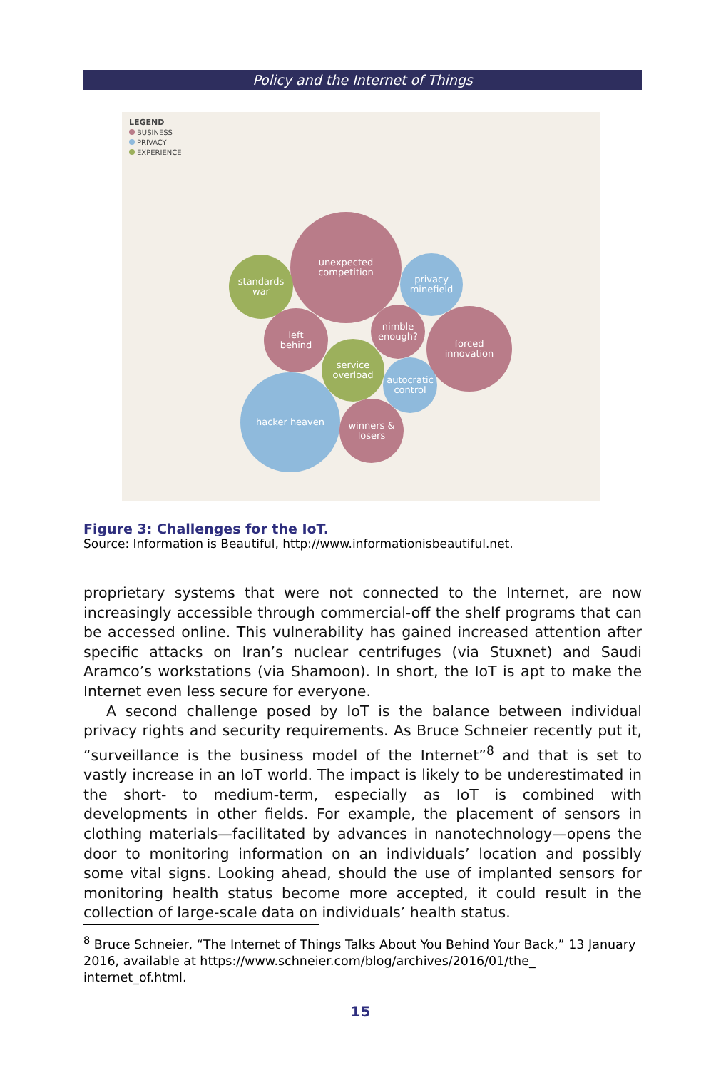Policy and the Internet of Things
LEGEND
BUSINESS
PRIVACY
EXPERIENCE
unexpected
competition
standards
war
privacy
minefield
left
behind
nimble
enough?
forced
innovation
service
overload
autocratic
control
hacker heaven
winners &
losers
Figure 3: Challenges for the IoT.
Source: Information is Beautiful, http://www.informationisbeautiful.net.
proprietary systems that were not connected to the Internet, are now increasingly accessible through commercial-off the shelf programs that can be accessed online. This vulnerability has gained increased attention after specific attacks on Iran’s nuclear centrifuges (via Stuxnet) and Saudi Aramco’s workstations (via Shamoon). In short, the IoT is apt to make the Internet even less secure for everyone.
A second challenge posed by IoT is the balance between individual privacy rights and security requirements. As Bruce Schneier recently put it, “surveillance is the business model of the Internet”<sup>8</sup> and that is set to vastly increase in an IoT world. The impact is likely to be underestimated in the short- to medium-term, especially as IoT is combined with developments in other fields. For example, the placement of sensors in clothing materials—facilitated by advances in nanotechnology—opens the door to monitoring information on an individuals’ location and possibly some vital signs. Looking ahead, should the use of implanted sensors for monitoring health status become more accepted, it could result in the collection of large-scale data on individuals’ health status.
<sup>8</sup> Bruce Schneier, “The Internet of Things Talks About You Behind Your Back,” 13 January 2016, available at https://www.schneier.com/blog/archives/2016/01/the_ internet_of.html.
15